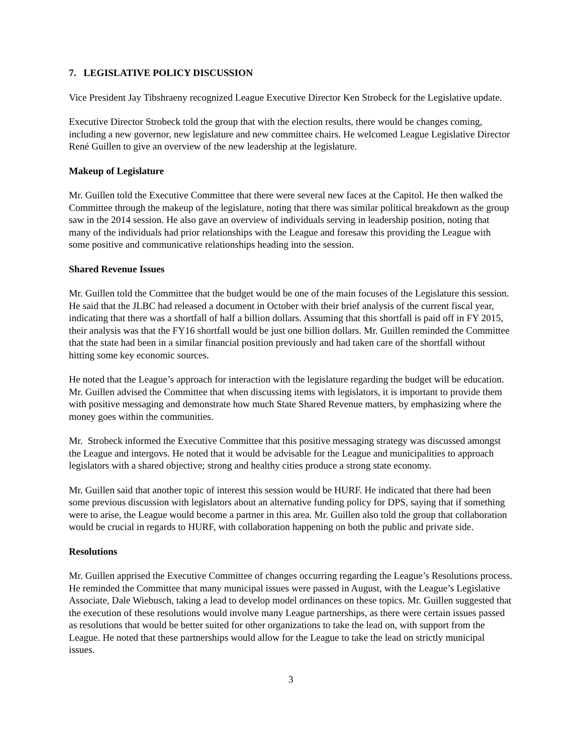7. LEGISLATIVE POLICY DISCUSSION
Vice President Jay Tibshraeny recognized League Executive Director Ken Strobeck for the Legislative update.
Executive Director Strobeck told the group that with the election results, there would be changes coming, including a new governor, new legislature and new committee chairs. He welcomed League Legislative Director René Guillen to give an overview of the new leadership at the legislature.
Makeup of Legislature
Mr. Guillen told the Executive Committee that there were several new faces at the Capitol. He then walked the Committee through the makeup of the legislature, noting that there was similar political breakdown as the group saw in the 2014 session. He also gave an overview of individuals serving in leadership position, noting that many of the individuals had prior relationships with the League and foresaw this providing the League with some positive and communicative relationships heading into the session.
Shared Revenue Issues
Mr. Guillen told the Committee that the budget would be one of the main focuses of the Legislature this session. He said that the JLBC had released a document in October with their brief analysis of the current fiscal year, indicating that there was a shortfall of half a billion dollars. Assuming that this shortfall is paid off in FY 2015, their analysis was that the FY16 shortfall would be just one billion dollars. Mr. Guillen reminded the Committee that the state had been in a similar financial position previously and had taken care of the shortfall without hitting some key economic sources.
He noted that the League’s approach for interaction with the legislature regarding the budget will be education. Mr. Guillen advised the Committee that when discussing items with legislators, it is important to provide them with positive messaging and demonstrate how much State Shared Revenue matters, by emphasizing where the money goes within the communities.
Mr. Strobeck informed the Executive Committee that this positive messaging strategy was discussed amongst the League and intergovs. He noted that it would be advisable for the League and municipalities to approach legislators with a shared objective; strong and healthy cities produce a strong state economy.
Mr. Guillen said that another topic of interest this session would be HURF. He indicated that there had been some previous discussion with legislators about an alternative funding policy for DPS, saying that if something were to arise, the League would become a partner in this area. Mr. Guillen also told the group that collaboration would be crucial in regards to HURF, with collaboration happening on both the public and private side.
Resolutions
Mr. Guillen apprised the Executive Committee of changes occurring regarding the League’s Resolutions process. He reminded the Committee that many municipal issues were passed in August, with the League’s Legislative Associate, Dale Wiebusch, taking a lead to develop model ordinances on these topics. Mr. Guillen suggested that the execution of these resolutions would involve many League partnerships, as there were certain issues passed as resolutions that would be better suited for other organizations to take the lead on, with support from the League. He noted that these partnerships would allow for the League to take the lead on strictly municipal issues.
3